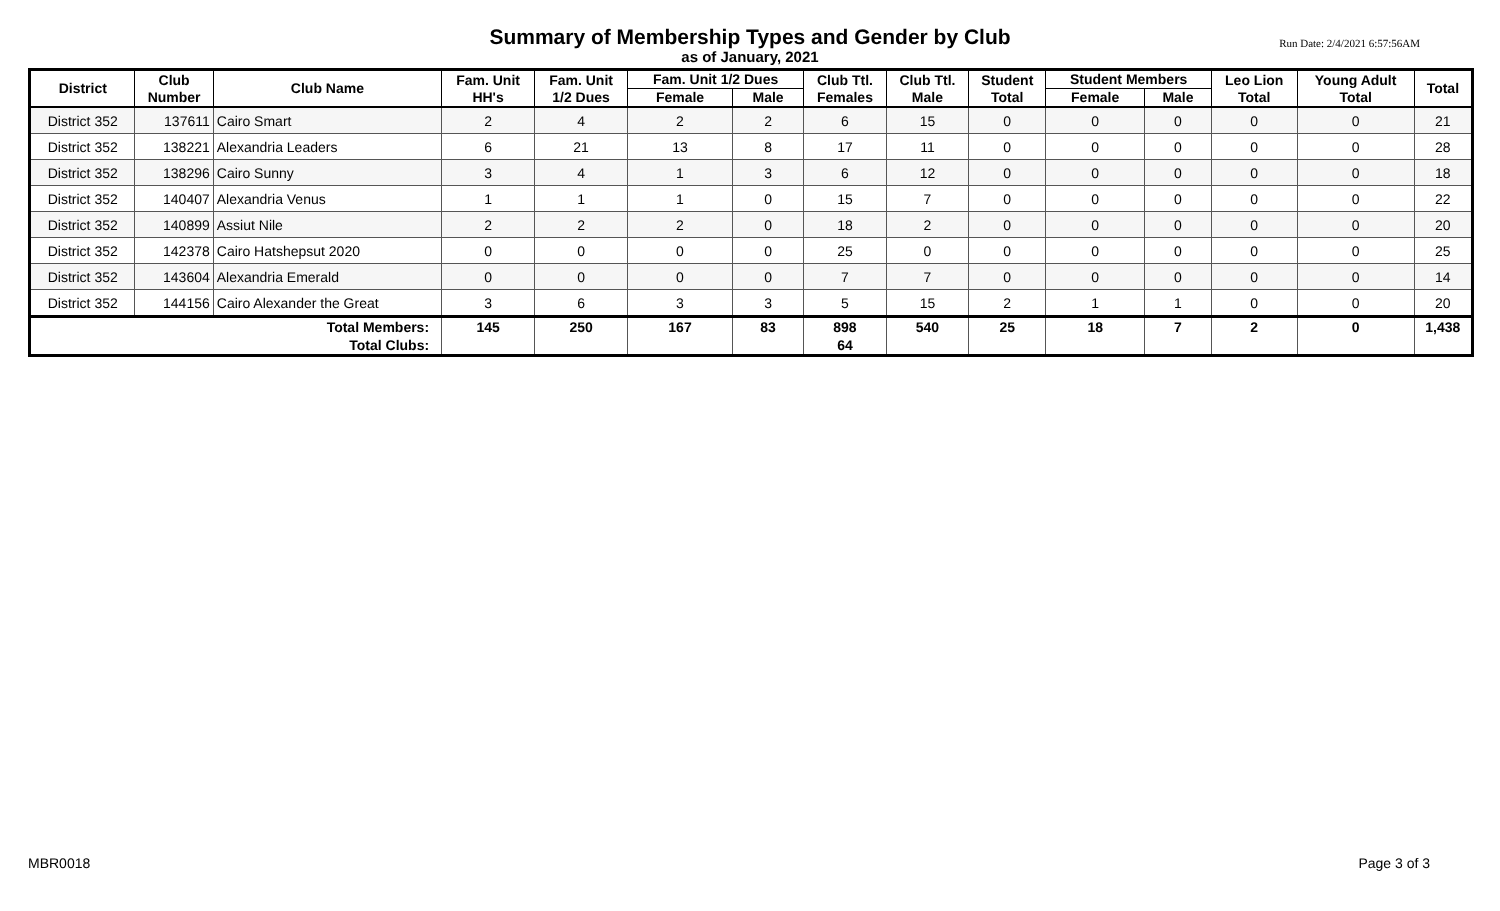Summary of Membership Types and Gender by Club
as of January, 2021
Run Date: 2/4/2021 6:57:56AM
| District | Club Number | Club Name | Fam. Unit HH's | Fam. Unit 1/2 Dues | Fam. Unit 1/2 Dues | | Club Ttl. Females | Club Ttl. Male | Student Total | Student Members | | Leo Lion Total | Young Adult Total | Total |
| --- | --- | --- | --- | --- | --- | --- | --- | --- | --- | --- | --- | --- | --- | --- |
| | | | | | Female | Male | | | | Female | Male | | | |
| District 352 | 137611 | Cairo Smart | 2 | 4 | 2 | 2 | 6 | 15 | 0 | 0 | 0 | 0 | 0 | 21 |
| District 352 | 138221 | Alexandria Leaders | 6 | 21 | 13 | 8 | 17 | 11 | 0 | 0 | 0 | 0 | 0 | 28 |
| District 352 | 138296 | Cairo Sunny | 3 | 4 | 1 | 3 | 6 | 12 | 0 | 0 | 0 | 0 | 0 | 18 |
| District 352 | 140407 | Alexandria Venus | 1 | 1 | 1 | 0 | 15 | 7 | 0 | 0 | 0 | 0 | 0 | 22 |
| District 352 | 140899 | Assiut Nile | 2 | 2 | 2 | 0 | 18 | 2 | 0 | 0 | 0 | 0 | 0 | 20 |
| District 352 | 142378 | Cairo Hatshepsut 2020 | 0 | 0 | 0 | 0 | 25 | 0 | 0 | 0 | 0 | 0 | 0 | 25 |
| District 352 | 143604 | Alexandria Emerald | 0 | 0 | 0 | 0 | 7 | 7 | 0 | 0 | 0 | 0 | 0 | 14 |
| District 352 | 144156 | Cairo Alexander the Great | 3 | 6 | 3 | 3 | 5 | 15 | 2 | 1 | 1 | 0 | 0 | 20 |
| Total Members: Total Clubs: | | | 145 | 250 | 167 | 83 | 898 64 | 540 | 25 | 18 | 7 | 2 | 0 | 1,438 |
MBR0018 Page 3 of 3